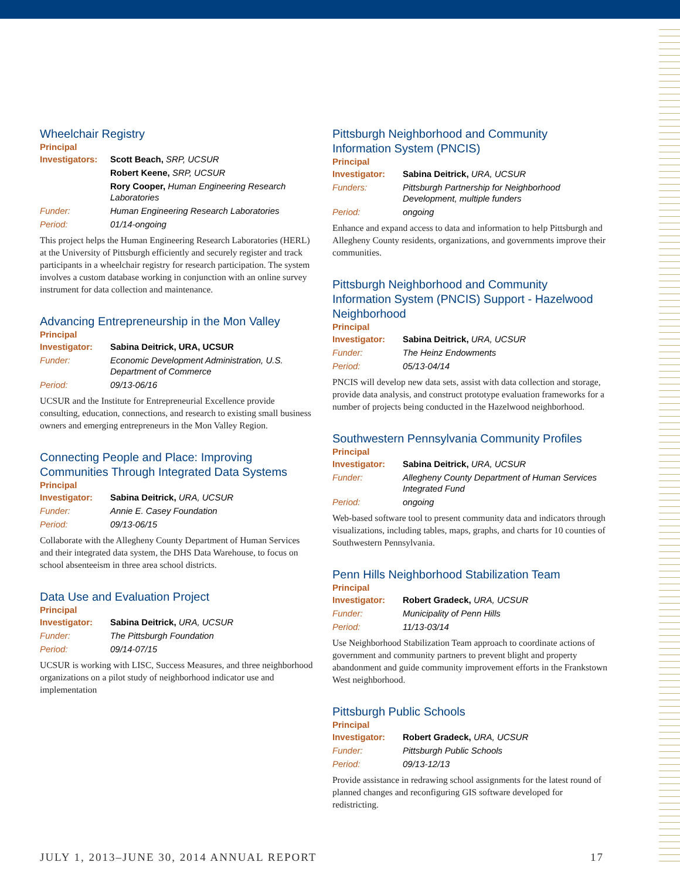Wheelchair Registry
Principal
| Investigators: | Scott Beach, SRP, UCSUR |
| | Robert Keene, SRP, UCSUR |
| | Rory Cooper, Human Engineering Research Laboratories |
| Funder: | Human Engineering Research Laboratories |
| Period: | 01/14-ongoing |
This project helps the Human Engineering Research Laboratories (HERL) at the University of Pittsburgh efficiently and securely register and track participants in a wheelchair registry for research participation. The system involves a custom database working in conjunction with an online survey instrument for data collection and maintenance.
Advancing Entrepreneurship in the Mon Valley
Principal
| Investigator: | Sabina Deitrick, URA, UCSUR |
| Funder: | Economic Development Administration, U.S. Department of Commerce |
| Period: | 09/13-06/16 |
UCSUR and the Institute for Entrepreneurial Excellence provide consulting, education, connections, and research to existing small business owners and emerging entrepreneurs in the Mon Valley Region.
Connecting People and Place: Improving Communities Through Integrated Data Systems
Principal
| Investigator: | Sabina Deitrick, URA, UCSUR |
| Funder: | Annie E. Casey Foundation |
| Period: | 09/13-06/15 |
Collaborate with the Allegheny County Department of Human Services and their integrated data system, the DHS Data Warehouse, to focus on school absenteeism in three area school districts.
Data Use and Evaluation Project
Principal
| Investigator: | Sabina Deitrick, URA, UCSUR |
| Funder: | The Pittsburgh Foundation |
| Period: | 09/14-07/15 |
UCSUR is working with LISC, Success Measures, and three neighborhood organizations on a pilot study of neighborhood indicator use and implementation
Pittsburgh Neighborhood and Community Information System (PNCIS)
Principal
| Investigator: | Sabina Deitrick, URA, UCSUR |
| Funders: | Pittsburgh Partnership for Neighborhood Development, multiple funders |
| Period: | ongoing |
Enhance and expand access to data and information to help Pittsburgh and Allegheny County residents, organizations, and governments improve their communities.
Pittsburgh Neighborhood and Community Information System (PNCIS) Support - Hazelwood Neighborhood
Principal
| Investigator: | Sabina Deitrick, URA, UCSUR |
| Funder: | The Heinz Endowments |
| Period: | 05/13-04/14 |
PNCIS will develop new data sets, assist with data collection and storage, provide data analysis, and construct prototype evaluation frameworks for a number of projects being conducted in the Hazelwood neighborhood.
Southwestern Pennsylvania Community Profiles
Principal
| Investigator: | Sabina Deitrick, URA, UCSUR |
| Funder: | Allegheny County Department of Human Services Integrated Fund |
| Period: | ongoing |
Web-based software tool to present community data and indicators through visualizations, including tables, maps, graphs, and charts for 10 counties of Southwestern Pennsylvania.
Penn Hills Neighborhood Stabilization Team
Principal
| Investigator: | Robert Gradeck, URA, UCSUR |
| Funder: | Municipality of Penn Hills |
| Period: | 11/13-03/14 |
Use Neighborhood Stabilization Team approach to coordinate actions of government and community partners to prevent blight and property abandonment and guide community improvement efforts in the Frankstown West neighborhood.
Pittsburgh Public Schools
Principal
| Investigator: | Robert Gradeck, URA, UCSUR |
| Funder: | Pittsburgh Public Schools |
| Period: | 09/13-12/13 |
Provide assistance in redrawing school assignments for the latest round of planned changes and reconfiguring GIS software developed for redistricting.
JULY 1, 2013–JUNE 30, 2014 ANNUAL REPORT 17